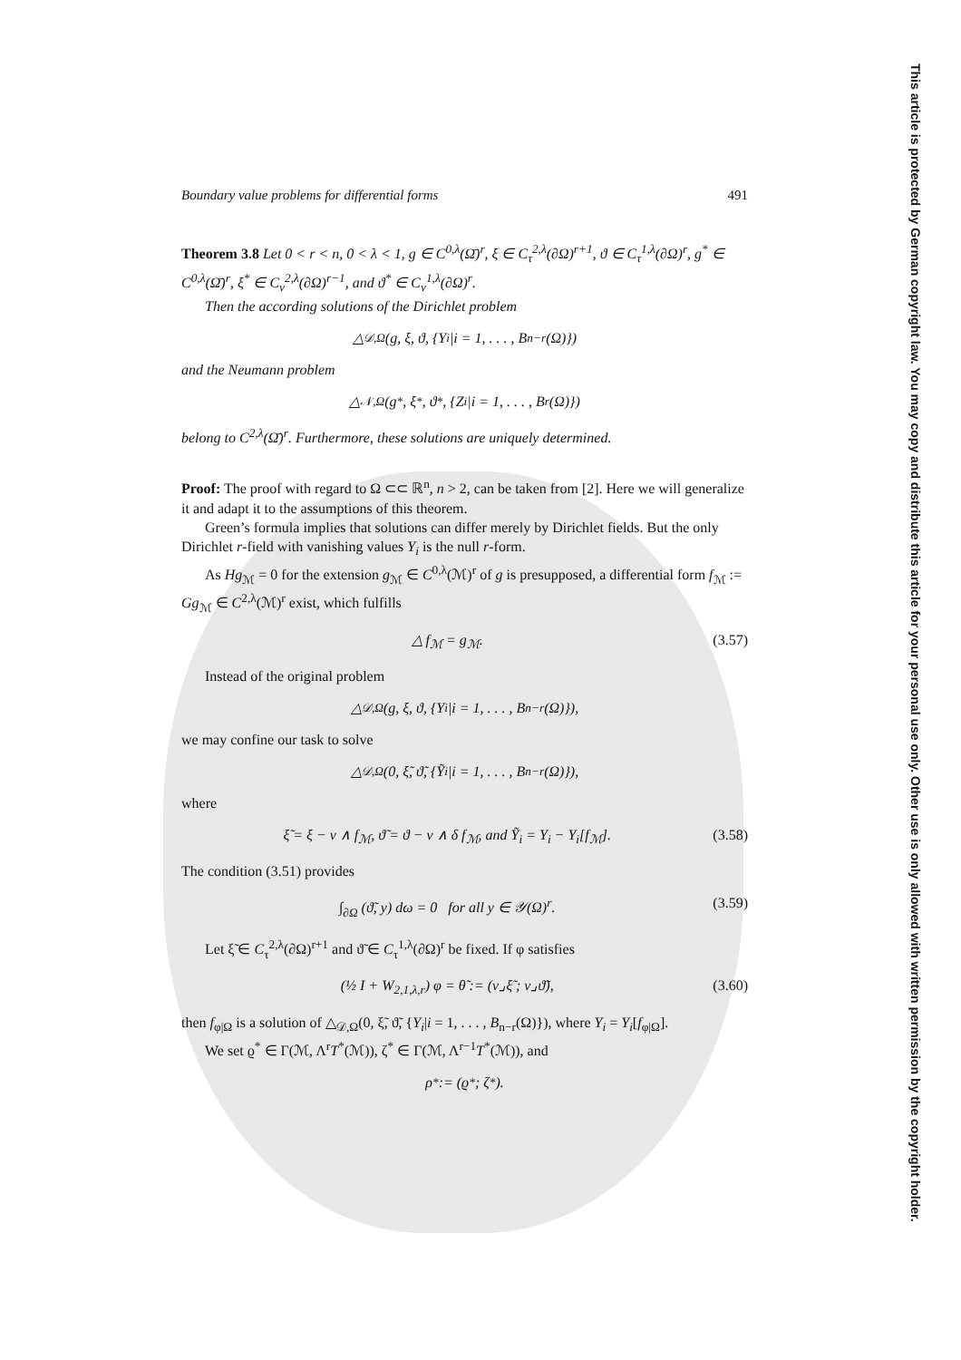This article is protected by German copyright law. You may copy and distribute this article for your personal use only. Other use is only allowed with written permission by the copyright holder.
Boundary value problems for differential forms 491
Theorem 3.8 Let 0 < r < n, 0 < λ < 1, g ∈ C<sup>0,λ</sup>(Ω̄)<sup>r</sup>, ξ ∈ C<sub>τ</sub><sup>2,λ</sup>(∂Ω)<sup>r+1</sup>, ϑ ∈ C<sub>τ</sub><sup>1,λ</sup>(∂Ω)<sup>r</sup>, g<sup>*</sup> ∈ C<sup>0,λ</sup>(Ω̄)<sup>r</sup>, ξ<sup>*</sup> ∈ C<sub>ν</sub><sup>2,λ</sup>(∂Ω)<sup>r−1</sup>, and ϑ<sup>*</sup> ∈ C<sub>ν</sub><sup>1,λ</sup>(∂Ω)<sup>r</sup>.
Then the according solutions of the Dirichlet problem
△<sub>𝒟,Ω</sub>(g, ξ, ϑ, {Y<sub>i</sub>|i = 1, . . . , B<sub>n−r</sub>(Ω)})
and the Neumann problem
△<sub>𝒩,Ω</sub>(g<sup>*</sup>, ξ<sup>*</sup>, ϑ<sup>*</sup>, {Z<sub>i</sub>|i = 1, . . . , B<sub>r</sub>(Ω)})
belong to C<sup>2,λ</sup>(Ω̄)<sup>r</sup>. Furthermore, these solutions are uniquely determined.
Proof: The proof with regard to Ω ⊂⊂ ℝ<sup>n</sup>, n > 2, can be taken from [2]. Here we will generalize it and adapt it to the assumptions of this theorem.
Green’s formula implies that solutions can differ merely by Dirichlet fields. But the only Dirichlet r-field with vanishing values Y<sub>i</sub> is the null r-form.
As Hg<sub>ℳ</sub> = 0 for the extension g<sub>ℳ</sub> ∈ C<sup>0,λ</sup>(ℳ)<sup>r</sup> of g is presupposed, a differential form f<sub>ℳ</sub> := Gg<sub>ℳ</sub> ∈ C<sup>2,λ</sup>(ℳ)<sup>r</sup> exist, which fulfills
△ f<sub>ℳ</sub> = g<sub>ℳ</sub>. (3.57)
Instead of the original problem
△<sub>𝒟,Ω</sub>(g, ξ, ϑ, {Y<sub>i</sub>|i = 1, . . . , B<sub>n−r</sub>(Ω)}),
we may confine our task to solve
△<sub>𝒟,Ω</sub>(0, ξ̃, ϑ̃, {Ỹ<sub>i</sub>|i = 1, . . . , B<sub>n−r</sub>(Ω)}),
where
ξ̃ = ξ − ν ∧ f<sub>ℳ</sub>, ϑ̃ = ϑ − ν ∧ δ f<sub>ℳ</sub>, and Ỹ<sub>i</sub> = Y<sub>i</sub> − Y<sub>i</sub>[f<sub>ℳ</sub>]. (3.58)
The condition (3.51) provides
∫<sub>∂Ω</sub> (ϑ̃, y) dω = 0 for all y ∈ 𝒴(Ω)<sup>r</sup>. (3.59)
Let ξ̃ ∈ C<sub>τ</sub><sup>2,λ</sup>(∂Ω)<sup>r+1</sup> and ϑ̃ ∈ C<sub>τ</sub><sup>1,λ</sup>(∂Ω)<sup>r</sup> be fixed. If φ satisfies
(½ I + W<sub>2,1,λ,r</sub>) φ = θ̃ := (ν⌟ξ̃ ; ν⌟ϑ̃), (3.60)
then f<sub>φ|Ω</sub> is a solution of △<sub>𝒟,Ω</sub>(0, ξ̃, ϑ̃, {Y<sub>i</sub>|i = 1, . . . , B<sub>n−r</sub>(Ω)}), where Y<sub>i</sub> = Y<sub>i</sub>[f<sub>φ|Ω</sub>].
We set ϱ<sup>*</sup> ∈ Γ(ℳ, Λ<sup>r</sup>T<sup>*</sup>(ℳ)), ζ<sup>*</sup> ∈ Γ(ℳ, Λ<sup>r−1</sup>T<sup>*</sup>(ℳ)), and
ρ<sup>*</sup> := (ϱ<sup>*</sup> ; ζ<sup>*</sup>).